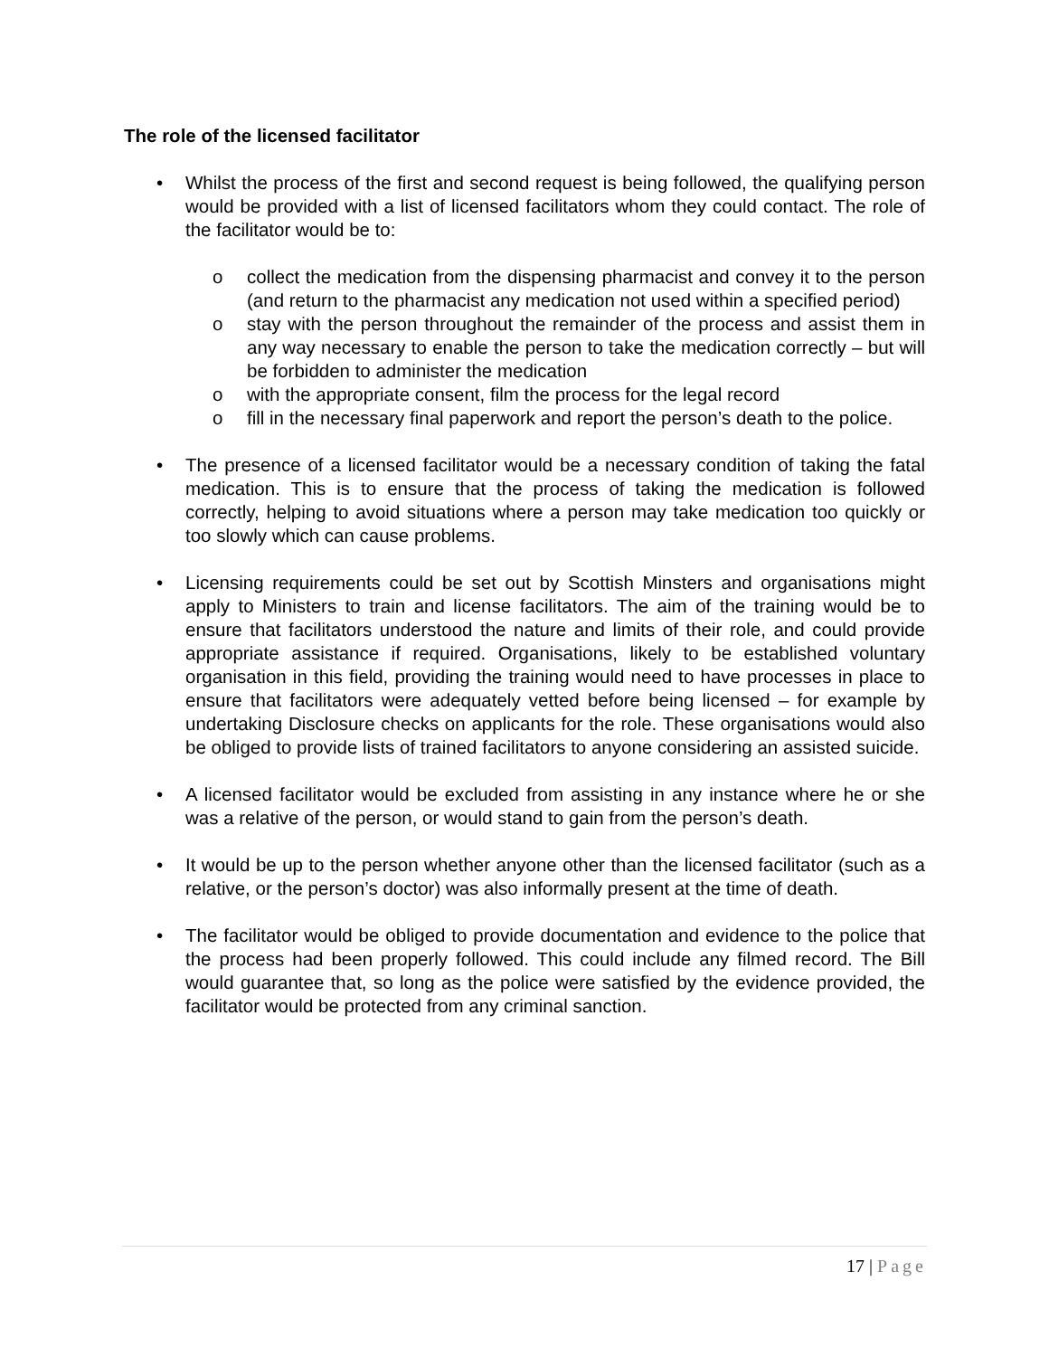The role of the licensed facilitator
• Whilst the process of the first and second request is being followed, the qualifying person would be provided with a list of licensed facilitators whom they could contact. The role of the facilitator would be to:
o collect the medication from the dispensing pharmacist and convey it to the person (and return to the pharmacist any medication not used within a specified period)
o stay with the person throughout the remainder of the process and assist them in any way necessary to enable the person to take the medication correctly – but will be forbidden to administer the medication
o with the appropriate consent, film the process for the legal record
o fill in the necessary final paperwork and report the person’s death to the police.
• The presence of a licensed facilitator would be a necessary condition of taking the fatal medication. This is to ensure that the process of taking the medication is followed correctly, helping to avoid situations where a person may take medication too quickly or too slowly which can cause problems.
• Licensing requirements could be set out by Scottish Minsters and organisations might apply to Ministers to train and license facilitators. The aim of the training would be to ensure that facilitators understood the nature and limits of their role, and could provide appropriate assistance if required. Organisations, likely to be established voluntary organisation in this field, providing the training would need to have processes in place to ensure that facilitators were adequately vetted before being licensed – for example by undertaking Disclosure checks on applicants for the role. These organisations would also be obliged to provide lists of trained facilitators to anyone considering an assisted suicide.
• A licensed facilitator would be excluded from assisting in any instance where he or she was a relative of the person, or would stand to gain from the person’s death.
• It would be up to the person whether anyone other than the licensed facilitator (such as a relative, or the person’s doctor) was also informally present at the time of death.
• The facilitator would be obliged to provide documentation and evidence to the police that the process had been properly followed. This could include any filmed record. The Bill would guarantee that, so long as the police were satisfied by the evidence provided, the facilitator would be protected from any criminal sanction.
17 | Page